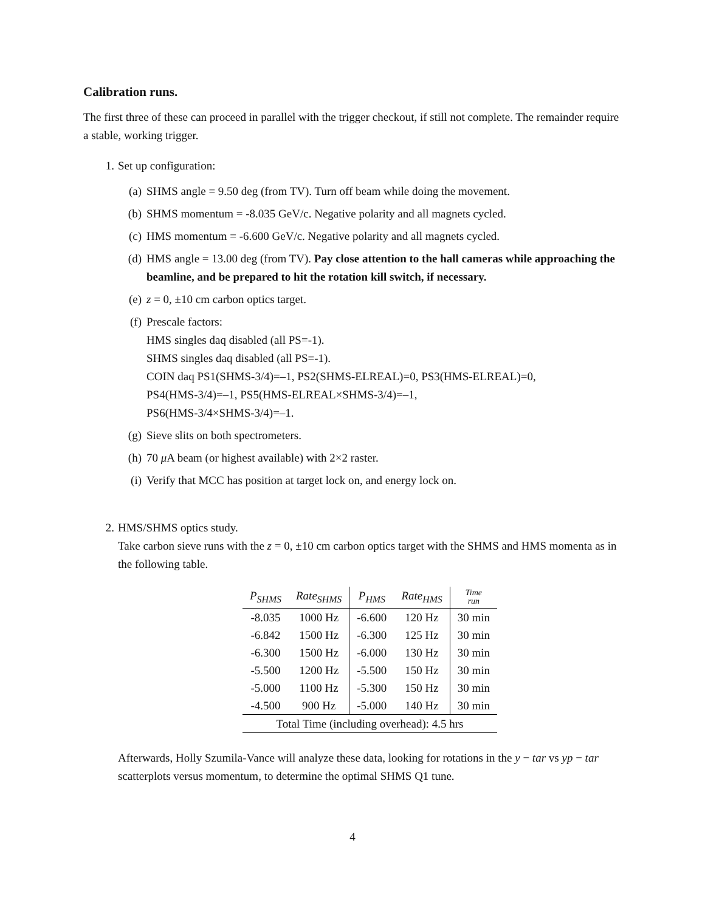Calibration runs.
The first three of these can proceed in parallel with the trigger checkout, if still not complete. The remainder require a stable, working trigger.
1. Set up configuration:
(a) SHMS angle = 9.50 deg (from TV). Turn off beam while doing the movement.
(b) SHMS momentum = -8.035 GeV/c. Negative polarity and all magnets cycled.
(c) HMS momentum = -6.600 GeV/c. Negative polarity and all magnets cycled.
(d) HMS angle = 13.00 deg (from TV). Pay close attention to the hall cameras while approaching the beamline, and be prepared to hit the rotation kill switch, if necessary.
(e) z = 0, ±10 cm carbon optics target.
(f) Prescale factors:
HMS singles daq disabled (all PS=-1).
SHMS singles daq disabled (all PS=-1).
COIN daq PS1(SHMS-3/4)=–1, PS2(SHMS-ELREAL)=0, PS3(HMS-ELREAL)=0,
PS4(HMS-3/4)=–1, PS5(HMS-ELREAL×SHMS-3/4)=–1,
PS6(HMS-3/4×SHMS-3/4)=–1.
(g) Sieve slits on both spectrometers.
(h) 70 μ A beam (or highest available) with 2×2 raster.
(i) Verify that MCC has position at target lock on, and energy lock on.
2. HMS/SHMS optics study.
Take carbon sieve runs with the z = 0, ±10 cm carbon optics target with the SHMS and HMS momenta as in the following table.
| P<sub>SHMS</sub> | Rate<sub>SHMS</sub> | P<sub>HMS</sub> | Rate<sub>HMS</sub> | Time run |
| --- | --- | --- | --- | --- |
| -8.035 | 1000 Hz | -6.600 | 120 Hz | 30 min |
| -6.842 | 1500 Hz | -6.300 | 125 Hz | 30 min |
| -6.300 | 1500 Hz | -6.000 | 130 Hz | 30 min |
| -5.500 | 1200 Hz | -5.500 | 150 Hz | 30 min |
| -5.000 | 1100 Hz | -5.300 | 150 Hz | 30 min |
| -4.500 | 900 Hz | -5.000 | 140 Hz | 30 min |
| Total Time (including overhead): 4.5 hrs | | | | |
Afterwards, Holly Szumila-Vance will analyze these data, looking for rotations in the y − tar vs yp − tar scatterplots versus momentum, to determine the optimal SHMS Q1 tune.
4